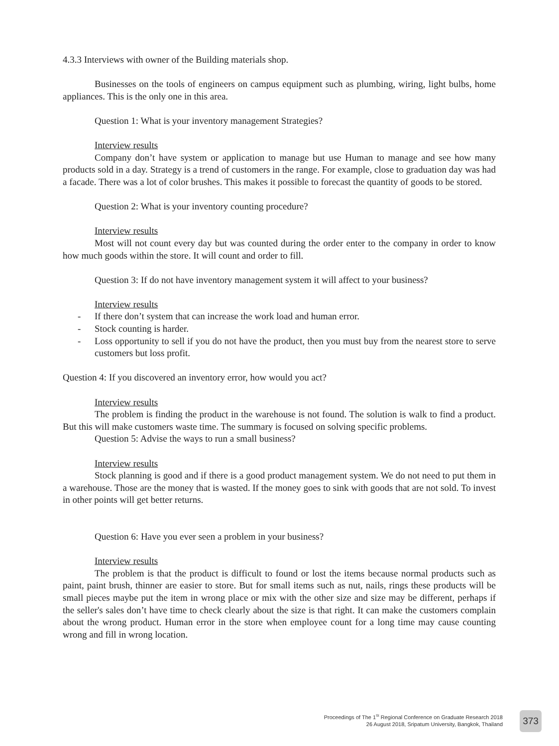4.3.3 Interviews with owner of the Building materials shop.
Businesses on the tools of engineers on campus equipment such as plumbing, wiring, light bulbs, home appliances. This is the only one in this area.
Question 1: What is your inventory management Strategies?
Interview results
Company don’t have system or application to manage but use Human to manage and see how many products sold in a day. Strategy is a trend of customers in the range. For example, close to graduation day was had a facade. There was a lot of color brushes. This makes it possible to forecast the quantity of goods to be stored.
Question 2: What is your inventory counting procedure?
Interview results
Most will not count every day but was counted during the order enter to the company in order to know how much goods within the store. It will count and order to fill.
Question 3: If do not have inventory management system it will affect to your business?
Interview results
- If there don’t system that can increase the work load and human error.
- Stock counting is harder.
- Loss opportunity to sell if you do not have the product, then you must buy from the nearest store to serve customers but loss profit.
Question 4: If you discovered an inventory error, how would you act?
Interview results
The problem is finding the product in the warehouse is not found. The solution is walk to find a product. But this will make customers waste time. The summary is focused on solving specific problems.
Question 5: Advise the ways to run a small business?
Interview results
Stock planning is good and if there is a good product management system. We do not need to put them in a warehouse. Those are the money that is wasted. If the money goes to sink with goods that are not sold. To invest in other points will get better returns.
Question 6: Have you ever seen a problem in your business?
Interview results
The problem is that the product is difficult to found or lost the items because normal products such as paint, paint brush, thinner are easier to store. But for small items such as nut, nails, rings these products will be small pieces maybe put the item in wrong place or mix with the other size and size may be different, perhaps if the seller's sales don’t have time to check clearly about the size is that right. It can make the customers complain about the wrong product. Human error in the store when employee count for a long time may cause counting wrong and fill in wrong location.
Proceedings of The 1<sup>St</sup> Regional Conference on Graduate Research 2018
26 August 2018, Sripatum University, Bangkok, Thailand
373